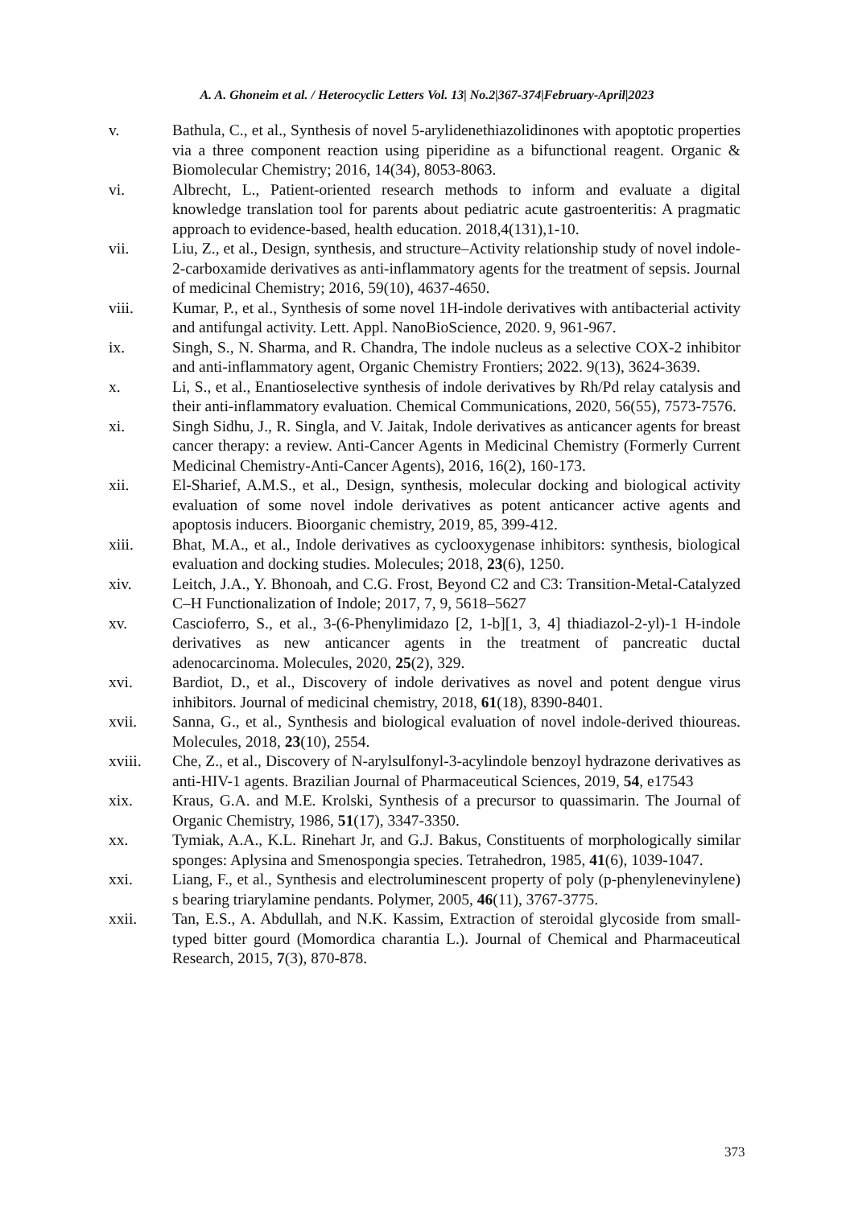A. A. Ghoneim et al. / Heterocyclic Letters Vol. 13| No.2|367-374|February-April|2023
v. Bathula, C., et al., Synthesis of novel 5-arylidenethiazolidinones with apoptotic properties via a three component reaction using piperidine as a bifunctional reagent. Organic & Biomolecular Chemistry; 2016, 14(34), 8053-8063.
vi. Albrecht, L., Patient-oriented research methods to inform and evaluate a digital knowledge translation tool for parents about pediatric acute gastroenteritis: A pragmatic approach to evidence-based, health education. 2018,4(131),1-10.
vii. Liu, Z., et al., Design, synthesis, and structure–Activity relationship study of novel indole-2-carboxamide derivatives as anti-inflammatory agents for the treatment of sepsis. Journal of medicinal Chemistry; 2016, 59(10), 4637-4650.
viii. Kumar, P., et al., Synthesis of some novel 1H-indole derivatives with antibacterial activity and antifungal activity. Lett. Appl. NanoBioScience, 2020. 9, 961-967.
ix. Singh, S., N. Sharma, and R. Chandra, The indole nucleus as a selective COX-2 inhibitor and anti-inflammatory agent, Organic Chemistry Frontiers; 2022. 9(13), 3624-3639.
x. Li, S., et al., Enantioselective synthesis of indole derivatives by Rh/Pd relay catalysis and their anti-inflammatory evaluation. Chemical Communications, 2020, 56(55), 7573-7576.
xi. Singh Sidhu, J., R. Singla, and V. Jaitak, Indole derivatives as anticancer agents for breast cancer therapy: a review. Anti-Cancer Agents in Medicinal Chemistry (Formerly Current Medicinal Chemistry-Anti-Cancer Agents), 2016, 16(2), 160-173.
xii. El-Sharief, A.M.S., et al., Design, synthesis, molecular docking and biological activity evaluation of some novel indole derivatives as potent anticancer active agents and apoptosis inducers. Bioorganic chemistry, 2019, 85, 399-412.
xiii. Bhat, M.A., et al., Indole derivatives as cyclooxygenase inhibitors: synthesis, biological evaluation and docking studies. Molecules; 2018, 23(6), 1250.
xiv. Leitch, J.A., Y. Bhonoah, and C.G. Frost, Beyond C2 and C3: Transition-Metal-Catalyzed C–H Functionalization of Indole; 2017, 7, 9, 5618–5627
xv. Cascioferro, S., et al., 3-(6-Phenylimidazo [2, 1-b][1, 3, 4] thiadiazol-2-yl)-1 H-indole derivatives as new anticancer agents in the treatment of pancreatic ductal adenocarcinoma. Molecules, 2020, 25(2), 329.
xvi. Bardiot, D., et al., Discovery of indole derivatives as novel and potent dengue virus inhibitors. Journal of medicinal chemistry, 2018, 61(18), 8390-8401.
xvii. Sanna, G., et al., Synthesis and biological evaluation of novel indole-derived thioureas. Molecules, 2018, 23(10), 2554.
xviii. Che, Z., et al., Discovery of N-arylsulfonyl-3-acylindole benzoyl hydrazone derivatives as anti-HIV-1 agents. Brazilian Journal of Pharmaceutical Sciences, 2019, 54, e17543
xix. Kraus, G.A. and M.E. Krolski, Synthesis of a precursor to quassimarin. The Journal of Organic Chemistry, 1986, 51(17), 3347-3350.
xx. Tymiak, A.A., K.L. Rinehart Jr, and G.J. Bakus, Constituents of morphologically similar sponges: Aplysina and Smenospongia species. Tetrahedron, 1985, 41(6), 1039-1047.
xxi. Liang, F., et al., Synthesis and electroluminescent property of poly (p-phenylenevinylene) s bearing triarylamine pendants. Polymer, 2005, 46(11), 3767-3775.
xxii. Tan, E.S., A. Abdullah, and N.K. Kassim, Extraction of steroidal glycoside from small-typed bitter gourd (Momordica charantia L.). Journal of Chemical and Pharmaceutical Research, 2015, 7(3), 870-878.
373